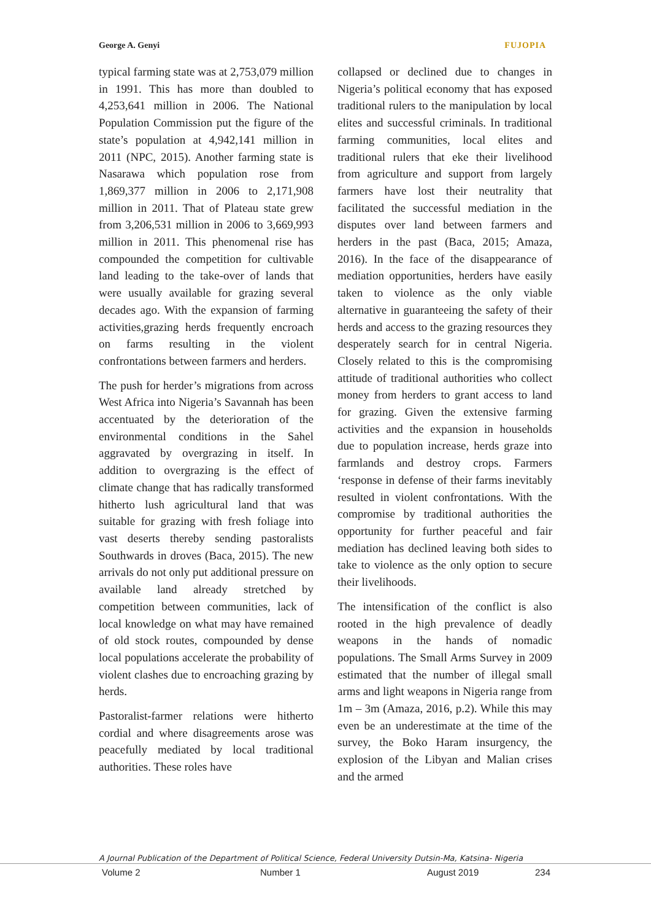George A. Genyi FUJOPIA
typical farming state was at 2,753,079 million in 1991. This has more than doubled to 4,253,641 million in 2006. The National Population Commission put the figure of the state’s population at 4,942,141 million in 2011 (NPC, 2015). Another farming state is Nasarawa which population rose from 1,869,377 million in 2006 to 2,171,908 million in 2011. That of Plateau state grew from 3,206,531 million in 2006 to 3,669,993 million in 2011. This phenomenal rise has compounded the competition for cultivable land leading to the take-over of lands that were usually available for grazing several decades ago. With the expansion of farming activities,grazing herds frequently encroach on farms resulting in the violent confrontations between farmers and herders.
The push for herder’s migrations from across West Africa into Nigeria’s Savannah has been accentuated by the deterioration of the environmental conditions in the Sahel aggravated by overgrazing in itself. In addition to overgrazing is the effect of climate change that has radically transformed hitherto lush agricultural land that was suitable for grazing with fresh foliage into vast deserts thereby sending pastoralists Southwards in droves (Baca, 2015). The new arrivals do not only put additional pressure on available land already stretched by competition between communities, lack of local knowledge on what may have remained of old stock routes, compounded by dense local populations accelerate the probability of violent clashes due to encroaching grazing by herds.
Pastoralist-farmer relations were hitherto cordial and where disagreements arose was peacefully mediated by local traditional authorities. These roles have
collapsed or declined due to changes in Nigeria’s political economy that has exposed traditional rulers to the manipulation by local elites and successful criminals. In traditional farming communities, local elites and traditional rulers that eke their livelihood from agriculture and support from largely farmers have lost their neutrality that facilitated the successful mediation in the disputes over land between farmers and herders in the past (Baca, 2015; Amaza, 2016). In the face of the disappearance of mediation opportunities, herders have easily taken to violence as the only viable alternative in guaranteeing the safety of their herds and access to the grazing resources they desperately search for in central Nigeria. Closely related to this is the compromising attitude of traditional authorities who collect money from herders to grant access to land for grazing. Given the extensive farming activities and the expansion in households due to population increase, herds graze into farmlands and destroy crops. Farmers ‘response in defense of their farms inevitably resulted in violent confrontations. With the compromise by traditional authorities the opportunity for further peaceful and fair mediation has declined leaving both sides to take to violence as the only option to secure their livelihoods.
The intensification of the conflict is also rooted in the high prevalence of deadly weapons in the hands of nomadic populations. The Small Arms Survey in 2009 estimated that the number of illegal small arms and light weapons in Nigeria range from 1m – 3m (Amaza, 2016, p.2). While this may even be an underestimate at the time of the survey, the Boko Haram insurgency, the explosion of the Libyan and Malian crises and the armed
A Journal Publication of the Department of Political Science, Federal University Dutsin-Ma, Katsina- Nigeria
Volume 2 Number 1 August 2019 234